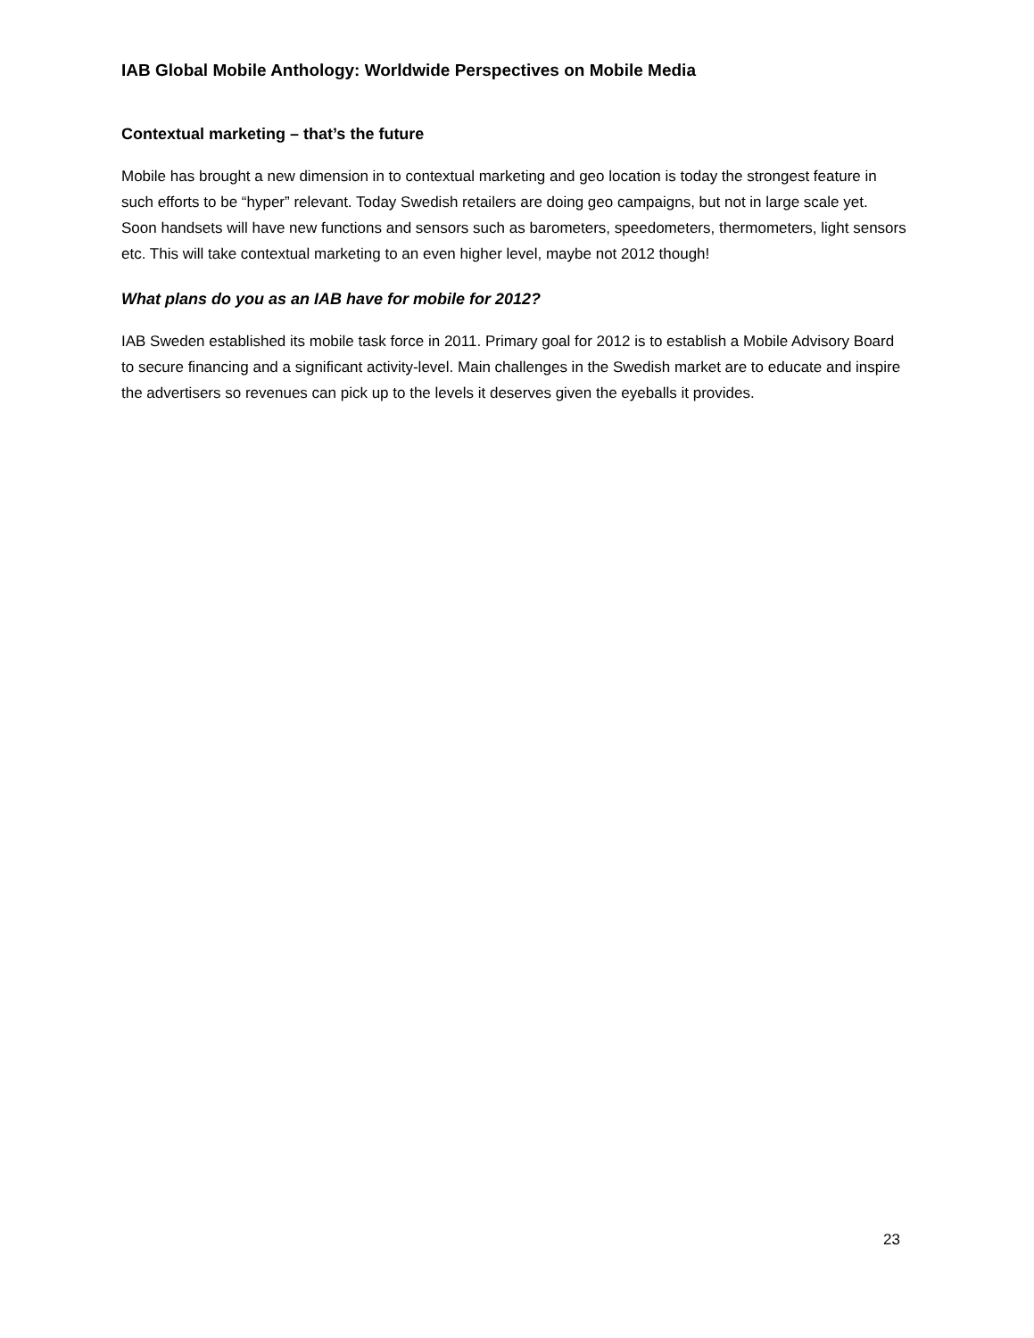IAB Global Mobile Anthology: Worldwide Perspectives on Mobile Media
Contextual marketing – that’s the future
Mobile has brought a new dimension in to contextual marketing and geo location is today the strongest feature in such efforts to be “hyper” relevant. Today Swedish retailers are doing geo campaigns, but not in large scale yet. Soon handsets will have new functions and sensors such as barometers, speedometers, thermometers, light sensors etc. This will take contextual marketing to an even higher level, maybe not 2012 though!
What plans do you as an IAB have for mobile for 2012?
IAB Sweden established its mobile task force in 2011. Primary goal for 2012 is to establish a Mobile Advisory Board to secure financing and a significant activity-level. Main challenges in the Swedish market are to educate and inspire the advertisers so revenues can pick up to the levels it deserves given the eyeballs it provides.
23